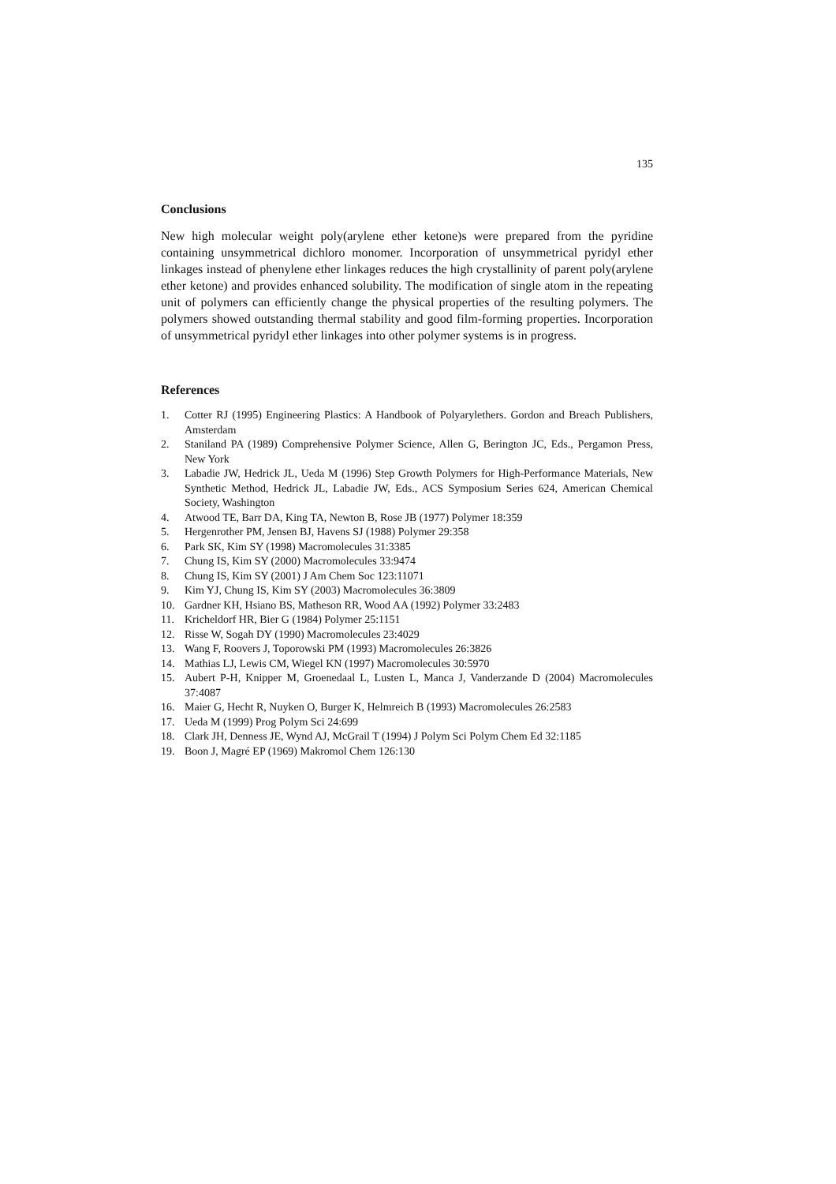135
Conclusions
New high molecular weight poly(arylene ether ketone)s were prepared from the pyridine containing unsymmetrical dichloro monomer. Incorporation of unsymmetrical pyridyl ether linkages instead of phenylene ether linkages reduces the high crystallinity of parent poly(arylene ether ketone) and provides enhanced solubility. The modification of single atom in the repeating unit of polymers can efficiently change the physical properties of the resulting polymers. The polymers showed outstanding thermal stability and good film-forming properties. Incorporation of unsymmetrical pyridyl ether linkages into other polymer systems is in progress.
References
1. Cotter RJ (1995) Engineering Plastics: A Handbook of Polyarylethers. Gordon and Breach Publishers, Amsterdam
2. Staniland PA (1989) Comprehensive Polymer Science, Allen G, Berington JC, Eds., Pergamon Press, New York
3. Labadie JW, Hedrick JL, Ueda M (1996) Step Growth Polymers for High-Performance Materials, New Synthetic Method, Hedrick JL, Labadie JW, Eds., ACS Symposium Series 624, American Chemical Society, Washington
4. Atwood TE, Barr DA, King TA, Newton B, Rose JB (1977) Polymer 18:359
5. Hergenrother PM, Jensen BJ, Havens SJ (1988) Polymer 29:358
6. Park SK, Kim SY (1998) Macromolecules 31:3385
7. Chung IS, Kim SY (2000) Macromolecules 33:9474
8. Chung IS, Kim SY (2001) J Am Chem Soc 123:11071
9. Kim YJ, Chung IS, Kim SY (2003) Macromolecules 36:3809
10. Gardner KH, Hsiano BS, Matheson RR, Wood AA (1992) Polymer 33:2483
11. Kricheldorf HR, Bier G (1984) Polymer 25:1151
12. Risse W, Sogah DY (1990) Macromolecules 23:4029
13. Wang F, Roovers J, Toporowski PM (1993) Macromolecules 26:3826
14. Mathias LJ, Lewis CM, Wiegel KN (1997) Macromolecules 30:5970
15. Aubert P-H, Knipper M, Groenedaal L, Lusten L, Manca J, Vanderzande D (2004) Macromolecules 37:4087
16. Maier G, Hecht R, Nuyken O, Burger K, Helmreich B (1993) Macromolecules 26:2583
17. Ueda M (1999) Prog Polym Sci 24:699
18. Clark JH, Denness JE, Wynd AJ, McGrail T (1994) J Polym Sci Polym Chem Ed 32:1185
19. Boon J, Magré EP (1969) Makromol Chem 126:130